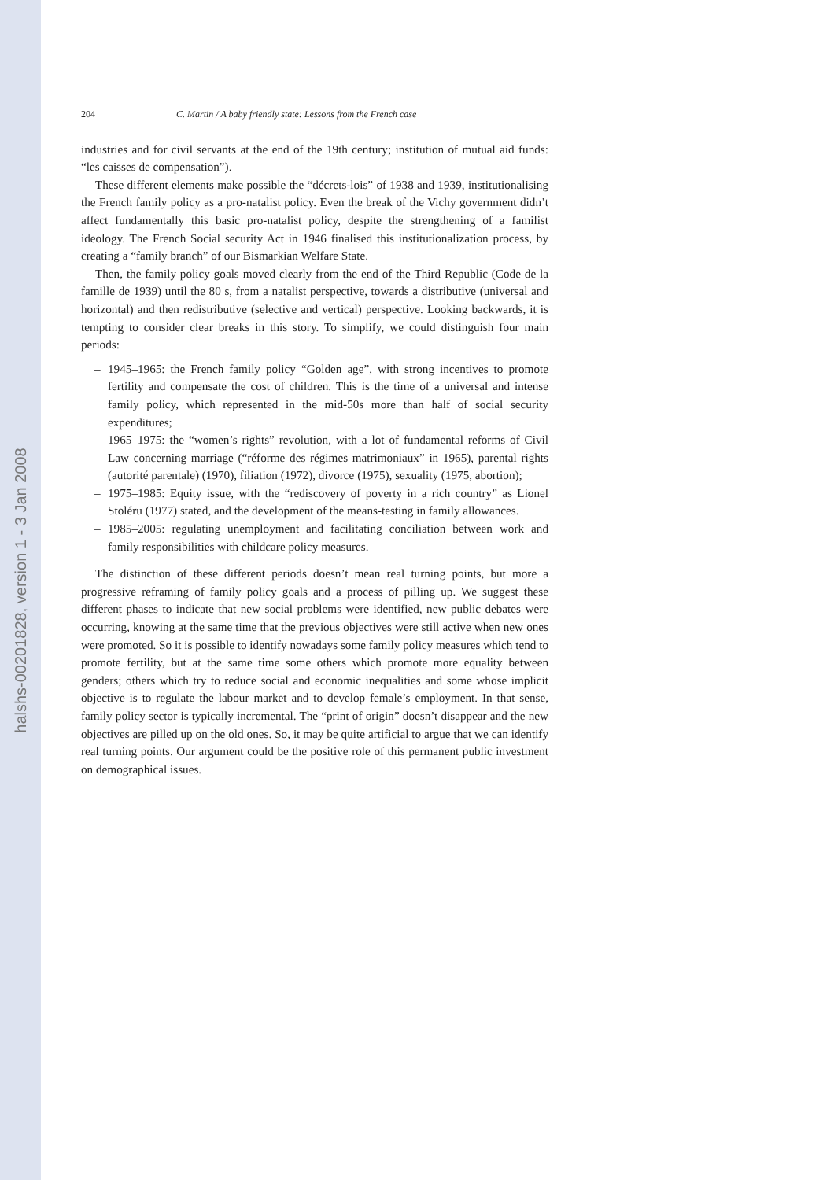halshs-00201828, version 1 - 3 Jan 2008
204 C. Martin / A baby friendly state: Lessons from the French case
industries and for civil servants at the end of the 19th century; institution of mutual aid funds: “les caisses de compensation”).
These different elements make possible the “décrets-lois” of 1938 and 1939, institutionalising the French family policy as a pro-natalist policy. Even the break of the Vichy government didn’t affect fundamentally this basic pro-natalist policy, despite the strengthening of a familist ideology. The French Social security Act in 1946 finalised this institutionalization process, by creating a “family branch” of our Bismarkian Welfare State.
Then, the family policy goals moved clearly from the end of the Third Republic (Code de la famille de 1939) until the 80 s, from a natalist perspective, towards a distributive (universal and horizontal) and then redistributive (selective and vertical) perspective. Looking backwards, it is tempting to consider clear breaks in this story. To simplify, we could distinguish four main periods:
– 1945–1965: the French family policy “Golden age”, with strong incentives to promote fertility and compensate the cost of children. This is the time of a universal and intense family policy, which represented in the mid-50s more than half of social security expenditures;
– 1965–1975: the “women’s rights” revolution, with a lot of fundamental reforms of Civil Law concerning marriage (“réforme des régimes matrimoniaux” in 1965), parental rights (autorité parentale) (1970), filiation (1972), divorce (1975), sexuality (1975, abortion);
– 1975–1985: Equity issue, with the “rediscovery of poverty in a rich country” as Lionel Stoléru (1977) stated, and the development of the means-testing in family allowances.
– 1985–2005: regulating unemployment and facilitating conciliation between work and family responsibilities with childcare policy measures.
The distinction of these different periods doesn’t mean real turning points, but more a progressive reframing of family policy goals and a process of pilling up. We suggest these different phases to indicate that new social problems were identified, new public debates were occurring, knowing at the same time that the previous objectives were still active when new ones were promoted. So it is possible to identify nowadays some family policy measures which tend to promote fertility, but at the same time some others which promote more equality between genders; others which try to reduce social and economic inequalities and some whose implicit objective is to regulate the labour market and to develop female’s employment. In that sense, family policy sector is typically incremental. The “print of origin” doesn’t disappear and the new objectives are pilled up on the old ones. So, it may be quite artificial to argue that we can identify real turning points. Our argument could be the positive role of this permanent public investment on demographical issues.